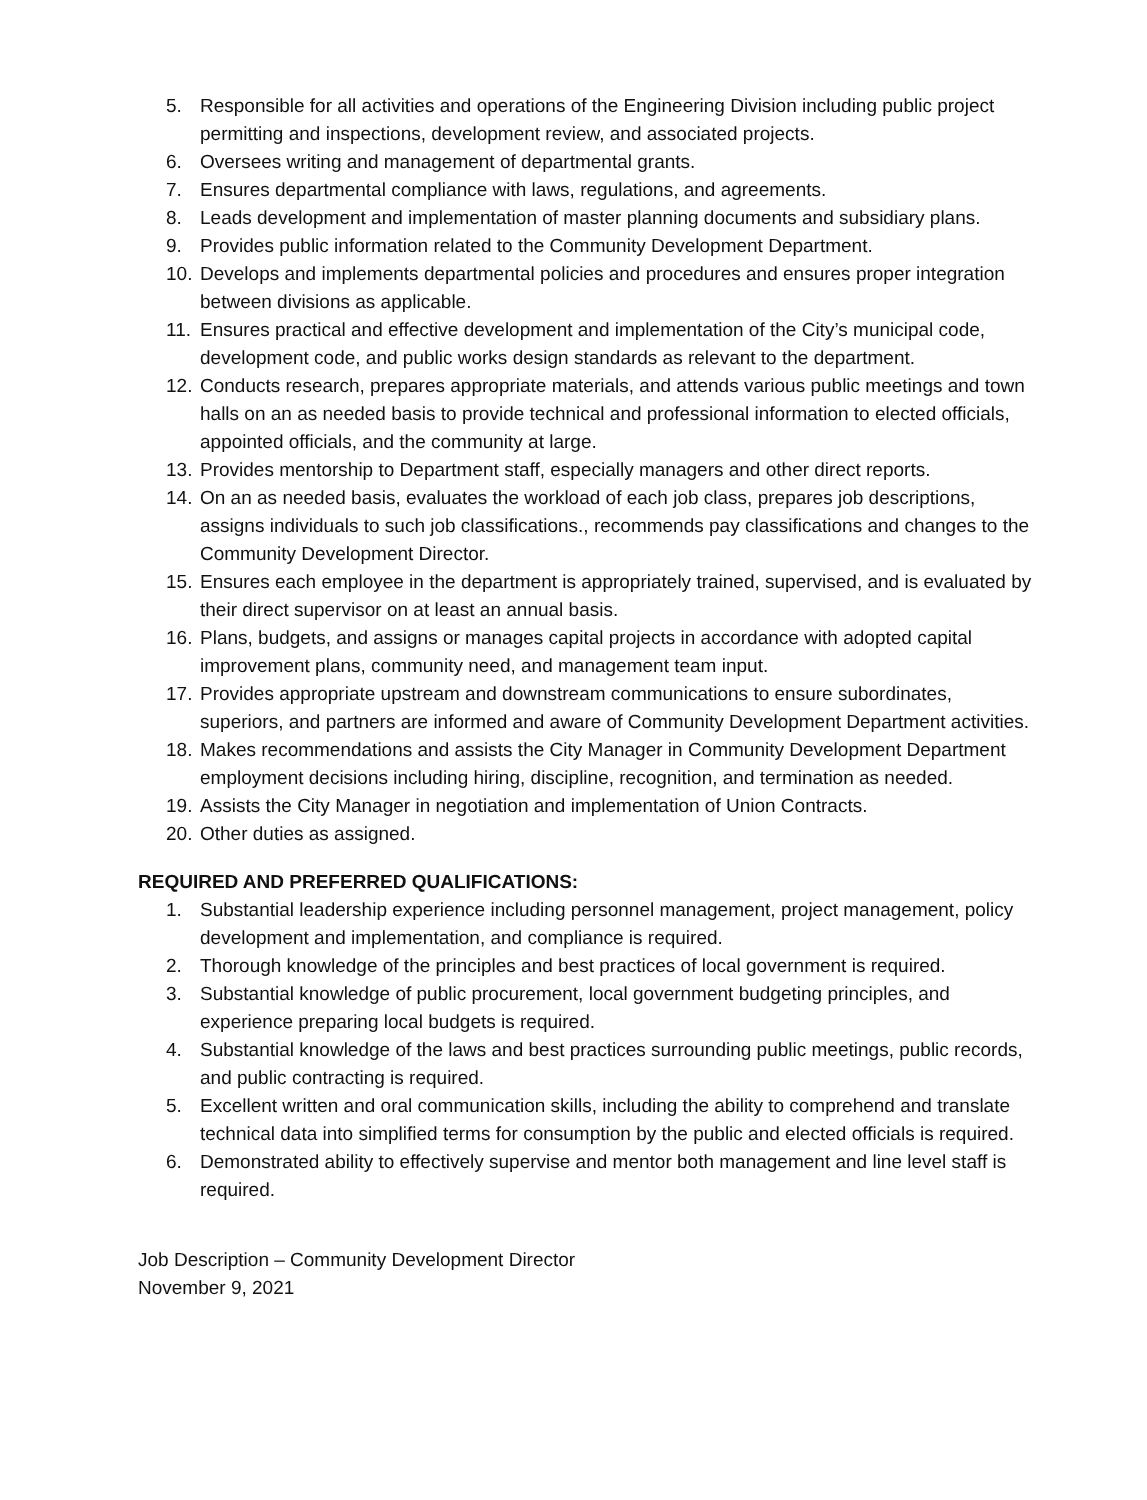5. Responsible for all activities and operations of the Engineering Division including public project permitting and inspections, development review, and associated projects.
6. Oversees writing and management of departmental grants.
7. Ensures departmental compliance with laws, regulations, and agreements.
8. Leads development and implementation of master planning documents and subsidiary plans.
9. Provides public information related to the Community Development Department.
10. Develops and implements departmental policies and procedures and ensures proper integration between divisions as applicable.
11. Ensures practical and effective development and implementation of the City’s municipal code, development code, and public works design standards as relevant to the department.
12. Conducts research, prepares appropriate materials, and attends various public meetings and town halls on an as needed basis to provide technical and professional information to elected officials, appointed officials, and the community at large.
13. Provides mentorship to Department staff, especially managers and other direct reports.
14. On an as needed basis, evaluates the workload of each job class, prepares job descriptions, assigns individuals to such job classifications., recommends pay classifications and changes to the Community Development Director.
15. Ensures each employee in the department is appropriately trained, supervised, and is evaluated by their direct supervisor on at least an annual basis.
16. Plans, budgets, and assigns or manages capital projects in accordance with adopted capital improvement plans, community need, and management team input.
17. Provides appropriate upstream and downstream communications to ensure subordinates, superiors, and partners are informed and aware of Community Development Department activities.
18. Makes recommendations and assists the City Manager in Community Development Department employment decisions including hiring, discipline, recognition, and termination as needed.
19. Assists the City Manager in negotiation and implementation of Union Contracts.
20. Other duties as assigned.
REQUIRED AND PREFERRED QUALIFICATIONS:
1. Substantial leadership experience including personnel management, project management, policy development and implementation, and compliance is required.
2. Thorough knowledge of the principles and best practices of local government is required.
3. Substantial knowledge of public procurement, local government budgeting principles, and experience preparing local budgets is required.
4. Substantial knowledge of the laws and best practices surrounding public meetings, public records, and public contracting is required.
5. Excellent written and oral communication skills, including the ability to comprehend and translate technical data into simplified terms for consumption by the public and elected officials is required.
6. Demonstrated ability to effectively supervise and mentor both management and line level staff is required.
Job Description – Community Development Director
November 9, 2021